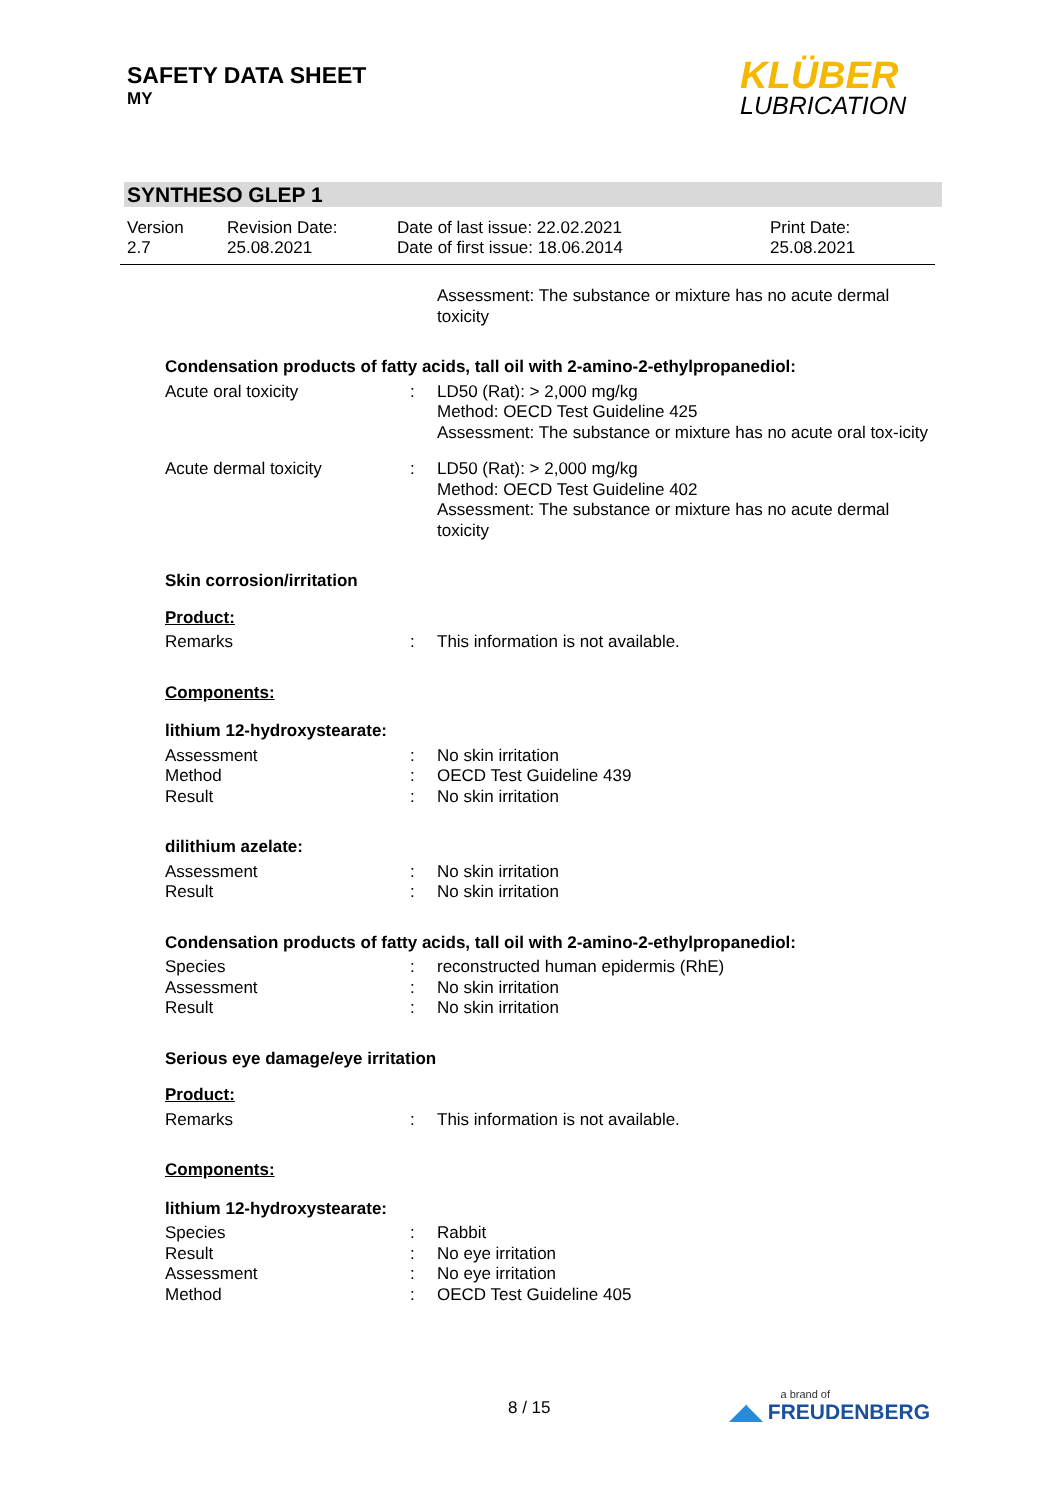SAFETY DATA SHEET
MY
KLÜBER
LUBRICATION
SYNTHESO GLEP 1
Version
2.7
Revision Date:
25.08.2021
Date of last issue: 22.02.2021
Date of first issue: 18.06.2014
Print Date:
25.08.2021
Assessment: The substance or mixture has no acute dermal toxicity
Condensation products of fatty acids, tall oil with 2-amino-2-ethylpropanediol:
Acute oral toxicity : LD50 (Rat): > 2,000 mg/kg
Method: OECD Test Guideline 425
Assessment: The substance or mixture has no acute oral tox-icity
Acute dermal toxicity : LD50 (Rat): > 2,000 mg/kg
Method: OECD Test Guideline 402
Assessment: The substance or mixture has no acute dermal toxicity
Skin corrosion/irritation
Product:
Remarks : This information is not available.
Components:
lithium 12-hydroxystearate:
Assessment
Method
Result
:
:
:
No skin irritation
OECD Test Guideline 439
No skin irritation
dilithium azelate:
Assessment
Result
:
:
No skin irritation
No skin irritation
Condensation products of fatty acids, tall oil with 2-amino-2-ethylpropanediol:
Species
Assessment
Result
:
:
:
reconstructed human epidermis (RhE)
No skin irritation
No skin irritation
Serious eye damage/eye irritation
Product:
Remarks : This information is not available.
Components:
lithium 12-hydroxystearate:
Species
Result
Assessment
Method
:
:
:
:
Rabbit
No eye irritation
No eye irritation
OECD Test Guideline 405
8 / 15
a brand of
◢◣ FREUDENBERG